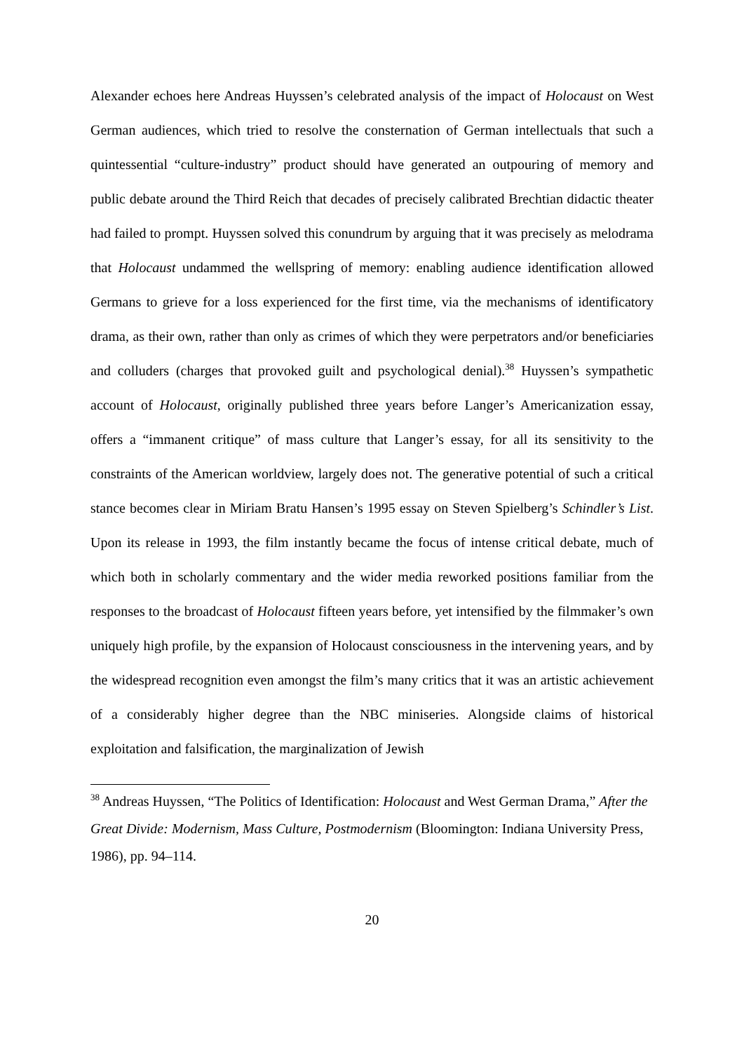Alexander echoes here Andreas Huyssen’s celebrated analysis of the impact of Holocaust on West German audiences, which tried to resolve the consternation of German intellectuals that such a quintessential “culture-industry” product should have generated an outpouring of memory and public debate around the Third Reich that decades of precisely calibrated Brechtian didactic theater had failed to prompt. Huyssen solved this conundrum by arguing that it was precisely as melodrama that Holocaust undammed the wellspring of memory: enabling audience identification allowed Germans to grieve for a loss experienced for the first time, via the mechanisms of identificatory drama, as their own, rather than only as crimes of which they were perpetrators and/or beneficiaries and colluders (charges that provoked guilt and psychological denial).<sup>38</sup> Huyssen’s sympathetic account of Holocaust, originally published three years before Langer’s Americanization essay, offers a “immanent critique” of mass culture that Langer’s essay, for all its sensitivity to the constraints of the American worldview, largely does not. The generative potential of such a critical stance becomes clear in Miriam Bratu Hansen’s 1995 essay on Steven Spielberg’s Schindler’s List. Upon its release in 1993, the film instantly became the focus of intense critical debate, much of which both in scholarly commentary and the wider media reworked positions familiar from the responses to the broadcast of Holocaust fifteen years before, yet intensified by the filmmaker’s own uniquely high profile, by the expansion of Holocaust consciousness in the intervening years, and by the widespread recognition even amongst the film’s many critics that it was an artistic achievement of a considerably higher degree than the NBC miniseries. Alongside claims of historical exploitation and falsification, the marginalization of Jewish
<sup>38</sup> Andreas Huyssen, “The Politics of Identification: Holocaust and West German Drama,” After the Great Divide: Modernism, Mass Culture, Postmodernism (Bloomington: Indiana University Press, 1986), pp. 94–114.
20